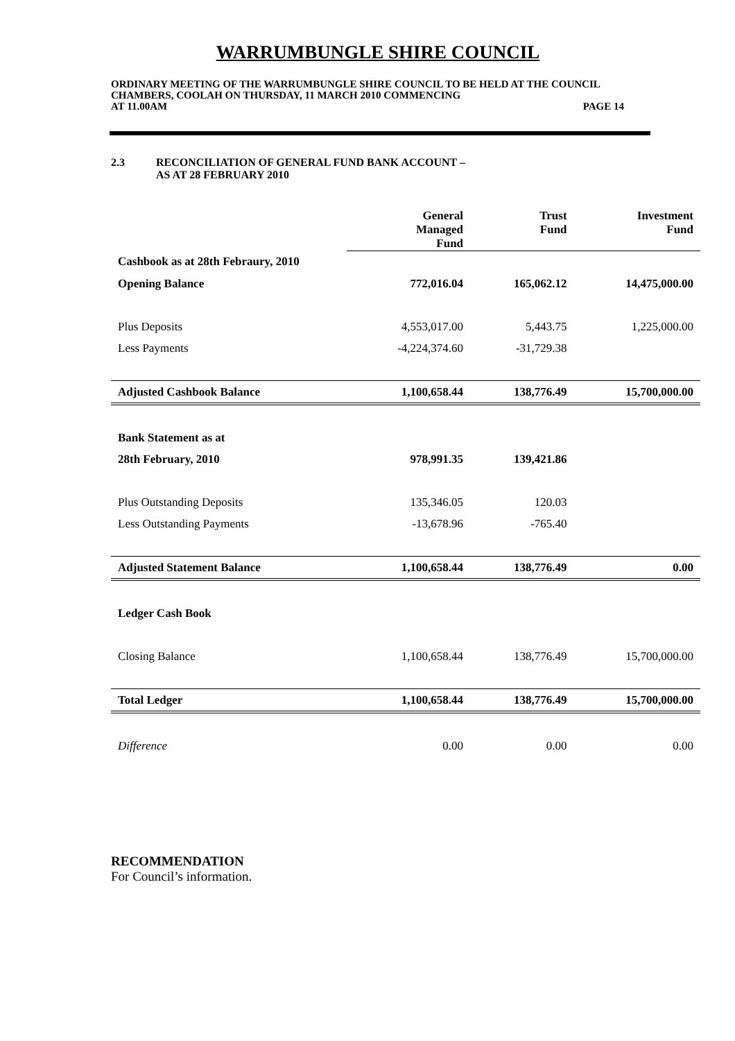WARRUMBUNGLE SHIRE COUNCIL
ORDINARY MEETING OF THE WARRUMBUNGLE SHIRE COUNCIL TO BE HELD AT THE COUNCIL CHAMBERS, COOLAH ON THURSDAY, 11 MARCH 2010 COMMENCING
AT 11.00AM PAGE 14
2.3 RECONCILIATION OF GENERAL FUND BANK ACCOUNT –
AS AT 28 FEBRUARY 2010
| | General Managed Fund | Trust Fund | Investment Fund |
| --- | --- | --- | --- |
| Cashbook as at 28th Febraury, 2010 | | | |
| Opening Balance | 772,016.04 | 165,062.12 | 14,475,000.00 |
| Plus Deposits | 4,553,017.00 | 5,443.75 | 1,225,000.00 |
| Less Payments | -4,224,374.60 | -31,729.38 | |
| Adjusted Cashbook Balance | 1,100,658.44 | 138,776.49 | 15,700,000.00 |
| Bank Statement as at | | | |
| 28th February, 2010 | 978,991.35 | 139,421.86 | |
| Plus Outstanding Deposits | 135,346.05 | 120.03 | |
| Less Outstanding Payments | -13,678.96 | -765.40 | |
| Adjusted Statement Balance | 1,100,658.44 | 138,776.49 | 0.00 |
| Ledger Cash Book | | | |
| Closing Balance | 1,100,658.44 | 138,776.49 | 15,700,000.00 |
| Total Ledger | 1,100,658.44 | 138,776.49 | 15,700,000.00 |
| Difference | 0.00 | 0.00 | 0.00 |
RECOMMENDATION
For Council’s information.